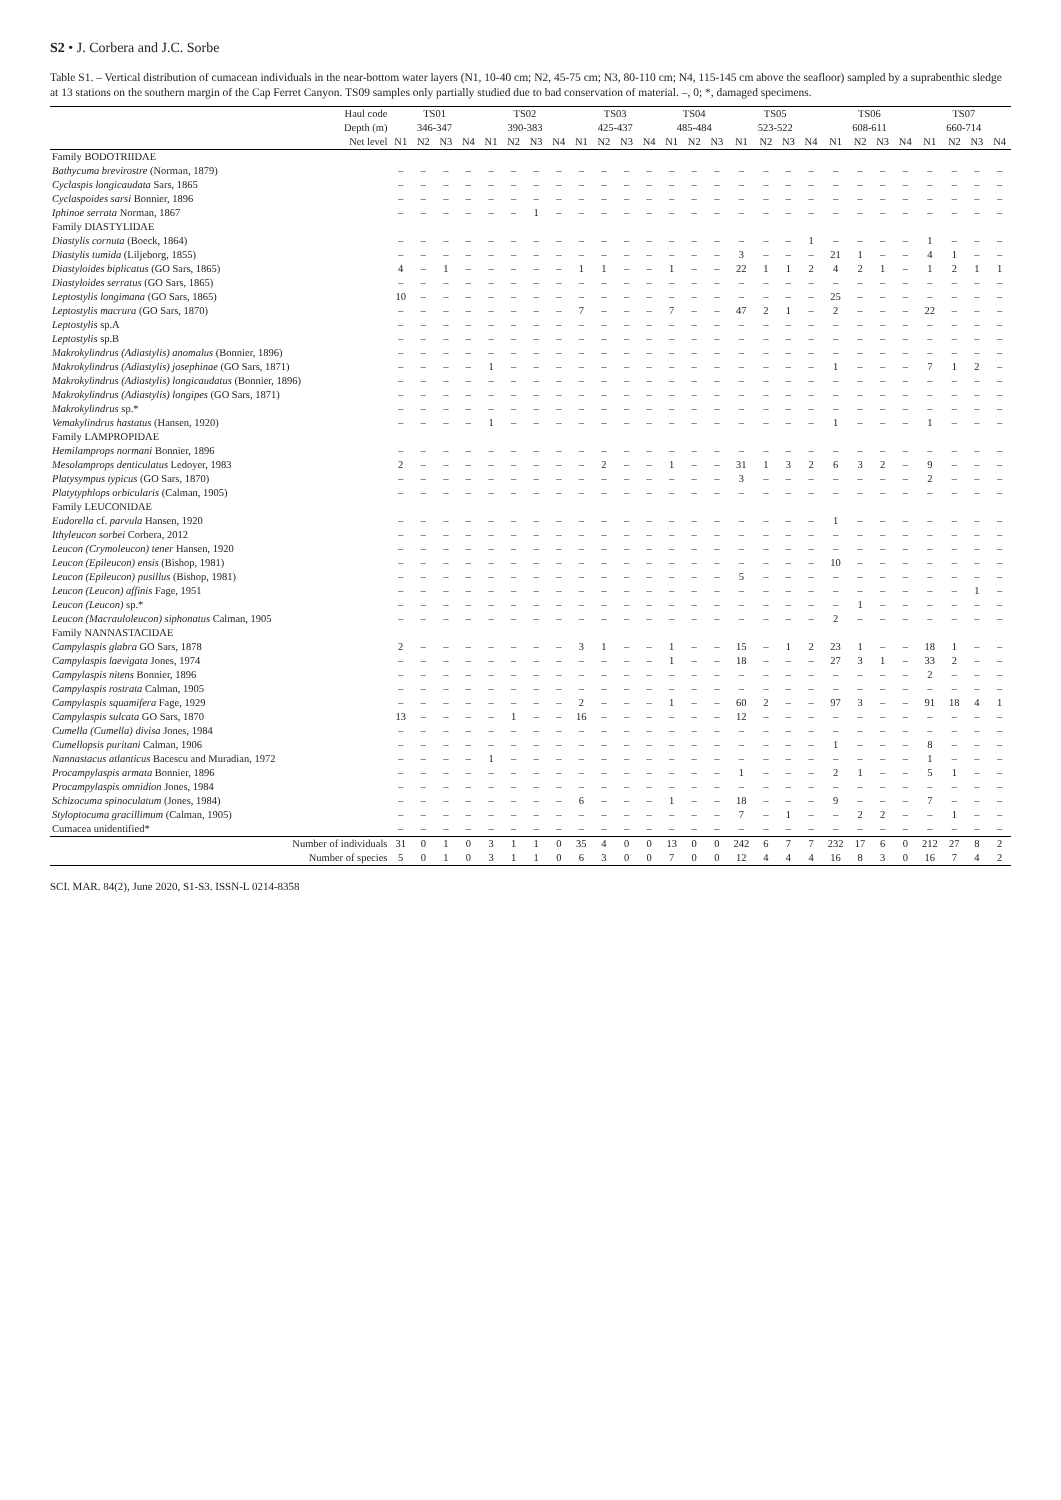S2 • J. Corbera and J.C. Sorbe
Table S1. – Vertical distribution of cumacean individuals in the near-bottom water layers (N1, 10-40 cm; N2, 45-75 cm; N3, 80-110 cm; N4, 115-145 cm above the seafloor) sampled by a suprabenthic sledge at 13 stations on the southern margin of the Cap Ferret Canyon. TS09 samples only partially studied due to bad conservation of material. –, 0; *, damaged specimens.
| Haul code | TS01 | | | | TS02 | | | | TS03 | | | | TS04 | | | TS05 | | | | TS06 | | | | TS07 | | | |
| --- | --- | --- | --- | --- | --- | --- | --- | --- | --- | --- | --- | --- | --- | --- | --- | --- | --- | --- | --- | --- | --- | --- | --- | --- | --- | --- | --- |
| Depth (m) | 346-347 | | | | 390-383 | | | | 425-437 | | | | 485-484 | | | 523-522 | | | | 608-611 | | | | 660-714 | | | |
| Net level | N1 | N2 | N3 | N4 | N1 | N2 | N3 | N4 | N1 | N2 | N3 | N4 | N1 | N2 | N3 | N1 | N2 | N3 | N4 | N1 | N2 | N3 | N4 | N1 | N2 | N3 | N4 |
| Family BODOTRIIDAE | | | | | | | | | | | | | | | | | | | | | | | | | | | |
| Bathycuma brevirostre (Norman, 1879) | – | – | – | – | – | – | – | – | – | – | – | – | – | – | – | – | – | – | – | – | – | – | – | – | – | – | – |
| Cyclaspis longicaudata Sars, 1865 | – | – | – | – | – | – | – | – | – | – | – | – | – | – | – | – | – | – | – | – | – | – | – | – | – | – | – |
| Cyclaspoides sarsi Bonnier, 1896 | – | – | – | – | – | – | – | – | – | – | – | – | – | – | – | – | – | – | – | – | – | – | – | – | – | – | – |
| Iphinoe serrata Norman, 1867 | – | – | – | – | – | – | 1 | – | – | – | – | – | – | – | – | – | – | – | – | – | – | – | – | – | – | – | – |
| Family DIASTYLIDAE | | | | | | | | | | | | | | | | | | | | | | | | | | | |
| Diastylis cornuta (Boeck, 1864) | – | – | – | – | – | – | – | – | – | – | – | – | – | – | – | – | – | – | 1 | – | – | – | – | 1 | – | – | – |
| Diastylis tumida (Liljeborg, 1855) | – | – | – | – | – | – | – | – | – | – | – | – | – | – | – | 3 | – | – | – | 21 | 1 | – | – | 4 | 1 | – | – |
| Diastyloides biplicatus (GO Sars, 1865) | 4 | – | 1 | – | – | – | – | – | 1 | 1 | – | – | 1 | – | – | 22 | 1 | 1 | 2 | 4 | 2 | 1 | – | 1 | 2 | 1 | 1 |
| Diastyloides serratus (GO Sars, 1865) | – | – | – | – | – | – | – | – | – | – | – | – | – | – | – | – | – | – | – | – | – | – | – | – | – | – | – |
| Leptostylis longimana (GO Sars, 1865) | 10 | – | – | – | – | – | – | – | – | – | – | – | – | – | – | – | – | – | – | 25 | – | – | – | – | – | – | – |
| Leptostylis macrura (GO Sars, 1870) | – | – | – | – | – | – | – | – | 7 | – | – | – | 7 | – | – | 47 | 2 | 1 | – | 2 | – | – | – | 22 | – | – | – |
| Leptostylis sp.A | – | – | – | – | – | – | – | – | – | – | – | – | – | – | – | – | – | – | – | – | – | – | – | – | – | – | – |
| Leptostylis sp.B | – | – | – | – | – | – | – | – | – | – | – | – | – | – | – | – | – | – | – | – | – | – | – | – | – | – | – |
| Makrokylindrus (Adiastylis) anomalus (Bonnier, 1896) | – | – | – | – | – | – | – | – | – | – | – | – | – | – | – | – | – | – | – | – | – | – | – | – | – | – | – |
| Makrokylindrus (Adiastylis) josephinae (GO Sars, 1871) | – | – | – | – | 1 | – | – | – | – | – | – | – | – | – | – | – | – | – | – | 1 | – | – | – | 7 | 1 | 2 | – |
| Makrokylindrus (Adiastylis) longicaudatus (Bonnier, 1896) | – | – | – | – | – | – | – | – | – | – | – | – | – | – | – | – | – | – | – | – | – | – | – | – | – | – | – |
| Makrokylindrus (Adiastylis) longipes (GO Sars, 1871) | – | – | – | – | – | – | – | – | – | – | – | – | – | – | – | – | – | – | – | – | – | – | – | – | – | – | – |
| Makrokylindrus sp.* | – | – | – | – | – | – | – | – | – | – | – | – | – | – | – | – | – | – | – | – | – | – | – | – | – | – | – |
| Vemakylindrus hastatus (Hansen, 1920) | – | – | – | – | 1 | – | – | – | – | – | – | – | – | – | – | – | – | – | – | 1 | – | – | – | 1 | – | – | – |
| Family LAMPROPIDAE | | | | | | | | | | | | | | | | | | | | | | | | | | | |
| Hemilamprops normani Bonnier, 1896 | – | – | – | – | – | – | – | – | – | – | – | – | – | – | – | – | – | – | – | – | – | – | – | – | – | – | – |
| Mesolamprops denticulatus Ledoyer, 1983 | 2 | – | – | – | – | – | – | – | – | 2 | – | – | 1 | – | – | 31 | 1 | 3 | 2 | 6 | 3 | 2 | – | 9 | – | – | – |
| Platysympus typicus (GO Sars, 1870) | – | – | – | – | – | – | – | – | – | – | – | – | – | – | – | 3 | – | – | – | – | – | – | – | 2 | – | – | – |
| Platytyphlops orbicularis (Calman, 1905) | – | – | – | – | – | – | – | – | – | – | – | – | – | – | – | – | – | – | – | – | – | – | – | – | – | – | – |
| Family LEUCONIDAE | | | | | | | | | | | | | | | | | | | | | | | | | | | |
| Eudorella cf. parvula Hansen, 1920 | – | – | – | – | – | – | – | – | – | – | – | – | – | – | – | – | – | – | – | 1 | – | – | – | – | – | – | – |
| Ithyleucon sorbei Corbera, 2012 | – | – | – | – | – | – | – | – | – | – | – | – | – | – | – | – | – | – | – | – | – | – | – | – | – | – | – |
| Leucon (Crymoleucon) tener Hansen, 1920 | – | – | – | – | – | – | – | – | – | – | – | – | – | – | – | – | – | – | – | – | – | – | – | – | – | – | – |
| Leucon (Epileucon) ensis (Bishop, 1981) | – | – | – | – | – | – | – | – | – | – | – | – | – | – | – | – | – | – | – | 10 | – | – | – | – | – | – | – |
| Leucon (Epileucon) pusillus (Bishop, 1981) | – | – | – | – | – | – | – | – | – | – | – | – | – | – | – | 5 | – | – | – | – | – | – | – | – | – | – | – |
| Leucon (Leucon) affinis Fage, 1951 | – | – | – | – | – | – | – | – | – | – | – | – | – | – | – | – | – | – | – | – | – | – | – | – | – | 1 | – |
| Leucon (Leucon) sp.* | – | – | – | – | – | – | – | – | – | – | – | – | – | – | – | – | – | – | – | – | 1 | – | – | – | – | – | – |
| Leucon (Macrauloleucon) siphonatus Calman, 1905 | – | – | – | – | – | – | – | – | – | – | – | – | – | – | – | – | – | – | – | 2 | – | – | – | – | – | – | – |
| Family NANNASTACIDAE | | | | | | | | | | | | | | | | | | | | | | | | | | | |
| Campylaspis glabra GO Sars, 1878 | 2 | – | – | – | – | – | – | – | 3 | 1 | – | – | 1 | – | – | 15 | – | 1 | 2 | 23 | 1 | – | – | 18 | 1 | – | – |
| Campylaspis laevigata Jones, 1974 | – | – | – | – | – | – | – | – | – | – | – | – | 1 | – | – | 18 | – | – | – | 27 | 3 | 1 | – | 33 | 2 | – | – |
| Campylaspis nitens Bonnier, 1896 | – | – | – | – | – | – | – | – | – | – | – | – | – | – | – | – | – | – | – | – | – | – | – | 2 | – | – | – |
| Campylaspis rostrata Calman, 1905 | – | – | – | – | – | – | – | – | – | – | – | – | – | – | – | – | – | – | – | – | – | – | – | – | – | – | – |
| Campylaspis squamifera Fage, 1929 | – | – | – | – | – | – | – | – | 2 | – | – | – | 1 | – | – | 60 | 2 | – | – | 97 | 3 | – | – | 91 | 18 | 4 | 1 |
| Campylaspis sulcata GO Sars, 1870 | 13 | – | – | – | – | 1 | – | – | 16 | – | – | – | – | – | – | 12 | – | – | – | – | – | – | – | – | – | – | – |
| Cumella (Cumella) divisa Jones, 1984 | – | – | – | – | – | – | – | – | – | – | – | – | – | – | – | – | – | – | – | – | – | – | – | – | – | – | – |
| Cumellopsis puritani Calman, 1906 | – | – | – | – | – | – | – | – | – | – | – | – | – | – | – | – | – | – | – | 1 | – | – | – | 8 | – | – | – |
| Nannastacus atlanticus Bacescu and Muradian, 1972 | – | – | – | – | 1 | – | – | – | – | – | – | – | – | – | – | – | – | – | – | – | – | – | – | 1 | – | – | – |
| Procampylaspis armata Bonnier, 1896 | – | – | – | – | – | – | – | – | – | – | – | – | – | – | – | 1 | – | – | – | 2 | 1 | – | – | 5 | 1 | – | – |
| Procampylaspis omnidion Jones, 1984 | – | – | – | – | – | – | – | – | – | – | – | – | – | – | – | – | – | – | – | – | – | – | – | – | – | – | – |
| Schizocuma spinoculatum (Jones, 1984) | – | – | – | – | – | – | – | – | 6 | – | – | – | 1 | – | – | 18 | – | – | – | 9 | – | – | – | 7 | – | – | – |
| Styloptocuma gracillimum (Calman, 1905) | – | – | – | – | – | – | – | – | – | – | – | – | – | – | – | 7 | – | 1 | – | – | 2 | 2 | – | – | 1 | – | – |
| Cumacea unidentified* | – | – | – | – | – | – | – | – | – | – | – | – | – | – | – | – | – | – | – | – | – | – | – | – | – | – | – |
| Number of individuals | 31 | 0 | 1 | 0 | 3 | 1 | 1 | 0 | 35 | 4 | 0 | 0 | 13 | 0 | 0 | 242 | 6 | 7 | 7 | 232 | 17 | 6 | 0 | 212 | 27 | 8 | 2 |
| Number of species | 5 | 0 | 1 | 0 | 3 | 1 | 1 | 0 | 6 | 3 | 0 | 0 | 7 | 0 | 0 | 12 | 4 | 4 | 4 | 16 | 8 | 3 | 0 | 16 | 7 | 4 | 2 |
SCI. MAR. 84(2), June 2020, S1-S3. ISSN-L 0214-8358